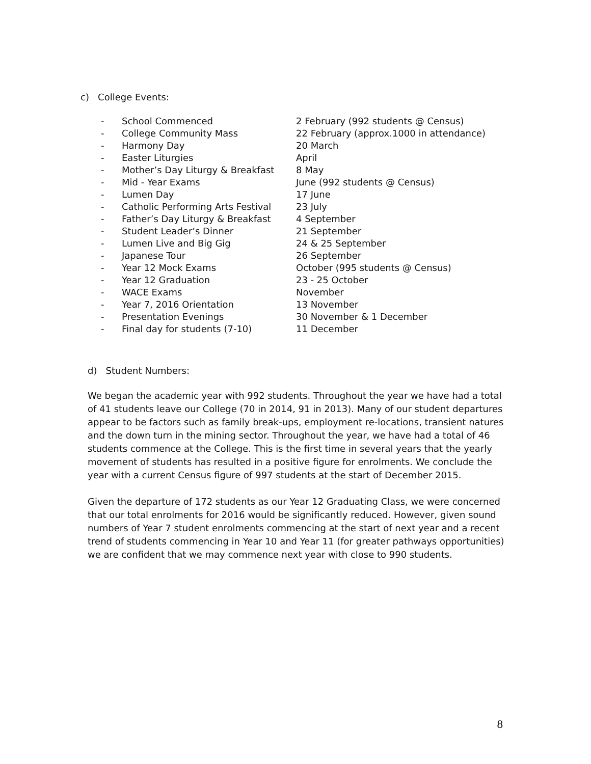c) College Events:
| - | School Commenced | 2 February (992 students @ Census) |
| - | College Community Mass | 22 February (approx.1000 in attendance) |
| - | Harmony Day | 20 March |
| - | Easter Liturgies | April |
| - | Mother’s Day Liturgy & Breakfast | 8 May |
| - | Mid - Year Exams | June (992 students @ Census) |
| - | Lumen Day | 17 June |
| - | Catholic Performing Arts Festival | 23 July |
| - | Father’s Day Liturgy & Breakfast | 4 September |
| - | Student Leader’s Dinner | 21 September |
| - | Lumen Live and Big Gig | 24 & 25 September |
| - | Japanese Tour | 26 September |
| - | Year 12 Mock Exams | October (995 students @ Census) |
| - | Year 12 Graduation | 23 - 25 October |
| - | WACE Exams | November |
| - | Year 7, 2016 Orientation | 13 November |
| - | Presentation Evenings | 30 November & 1 December |
| - | Final day for students (7-10) | 11 December |
d) Student Numbers:
We began the academic year with 992 students. Throughout the year we have had a total of 41 students leave our College (70 in 2014, 91 in 2013). Many of our student departures appear to be factors such as family break-ups, employment re-locations, transient natures and the down turn in the mining sector. Throughout the year, we have had a total of 46 students commence at the College. This is the first time in several years that the yearly movement of students has resulted in a positive figure for enrolments. We conclude the year with a current Census figure of 997 students at the start of December 2015.
Given the departure of 172 students as our Year 12 Graduating Class, we were concerned that our total enrolments for 2016 would be significantly reduced. However, given sound numbers of Year 7 student enrolments commencing at the start of next year and a recent trend of students commencing in Year 10 and Year 11 (for greater pathways opportunities) we are confident that we may commence next year with close to 990 students.
8